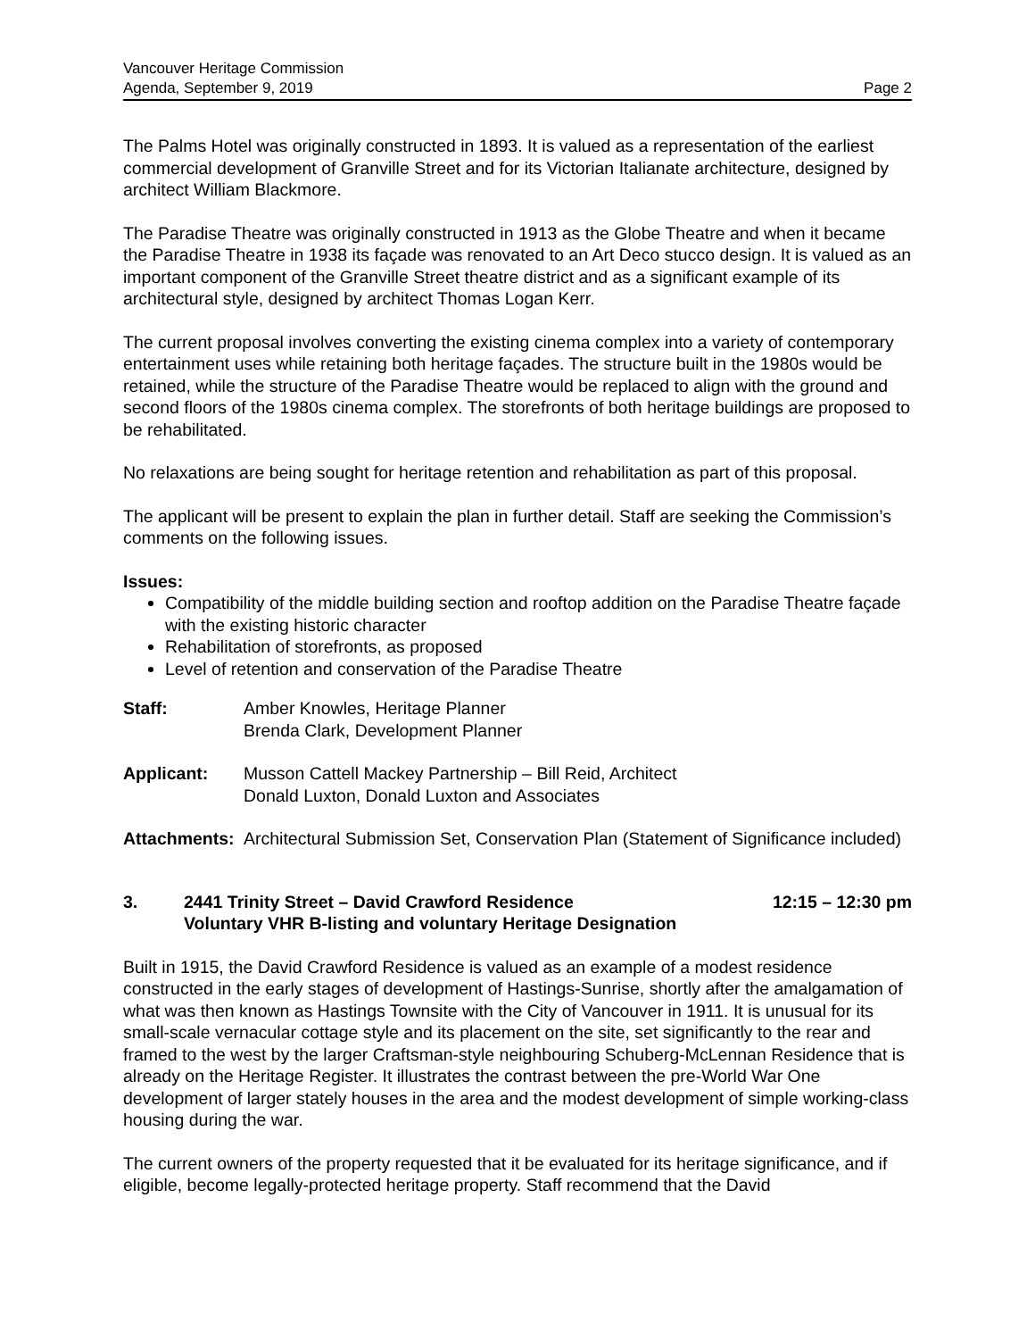Vancouver Heritage Commission
Agenda, September 9, 2019
Page 2
The Palms Hotel was originally constructed in 1893. It is valued as a representation of the earliest commercial development of Granville Street and for its Victorian Italianate architecture, designed by architect William Blackmore.
The Paradise Theatre was originally constructed in 1913 as the Globe Theatre and when it became the Paradise Theatre in 1938 its façade was renovated to an Art Deco stucco design. It is valued as an important component of the Granville Street theatre district and as a significant example of its architectural style, designed by architect Thomas Logan Kerr.
The current proposal involves converting the existing cinema complex into a variety of contemporary entertainment uses while retaining both heritage façades. The structure built in the 1980s would be retained, while the structure of the Paradise Theatre would be replaced to align with the ground and second floors of the 1980s cinema complex. The storefronts of both heritage buildings are proposed to be rehabilitated.
No relaxations are being sought for heritage retention and rehabilitation as part of this proposal.
The applicant will be present to explain the plan in further detail. Staff are seeking the Commission’s comments on the following issues.
Issues:
Compatibility of the middle building section and rooftop addition on the Paradise Theatre façade with the existing historic character
Rehabilitation of storefronts, as proposed
Level of retention and conservation of the Paradise Theatre
Staff: Amber Knowles, Heritage Planner
Brenda Clark, Development Planner
Applicant: Musson Cattell Mackey Partnership – Bill Reid, Architect
Donald Luxton, Donald Luxton and Associates
Attachments:
Architectural Submission Set, Conservation Plan (Statement of Significance included)
3. 2441 Trinity Street – David Crawford Residence
Voluntary VHR B-listing and voluntary Heritage Designation
12:15 – 12:30 pm
Built in 1915, the David Crawford Residence is valued as an example of a modest residence constructed in the early stages of development of Hastings-Sunrise, shortly after the amalgamation of what was then known as Hastings Townsite with the City of Vancouver in 1911. It is unusual for its small-scale vernacular cottage style and its placement on the site, set significantly to the rear and framed to the west by the larger Craftsman-style neighbouring Schuberg-McLennan Residence that is already on the Heritage Register. It illustrates the contrast between the pre-World War One development of larger stately houses in the area and the modest development of simple working-class housing during the war.
The current owners of the property requested that it be evaluated for its heritage significance, and if eligible, become legally-protected heritage property. Staff recommend that the David